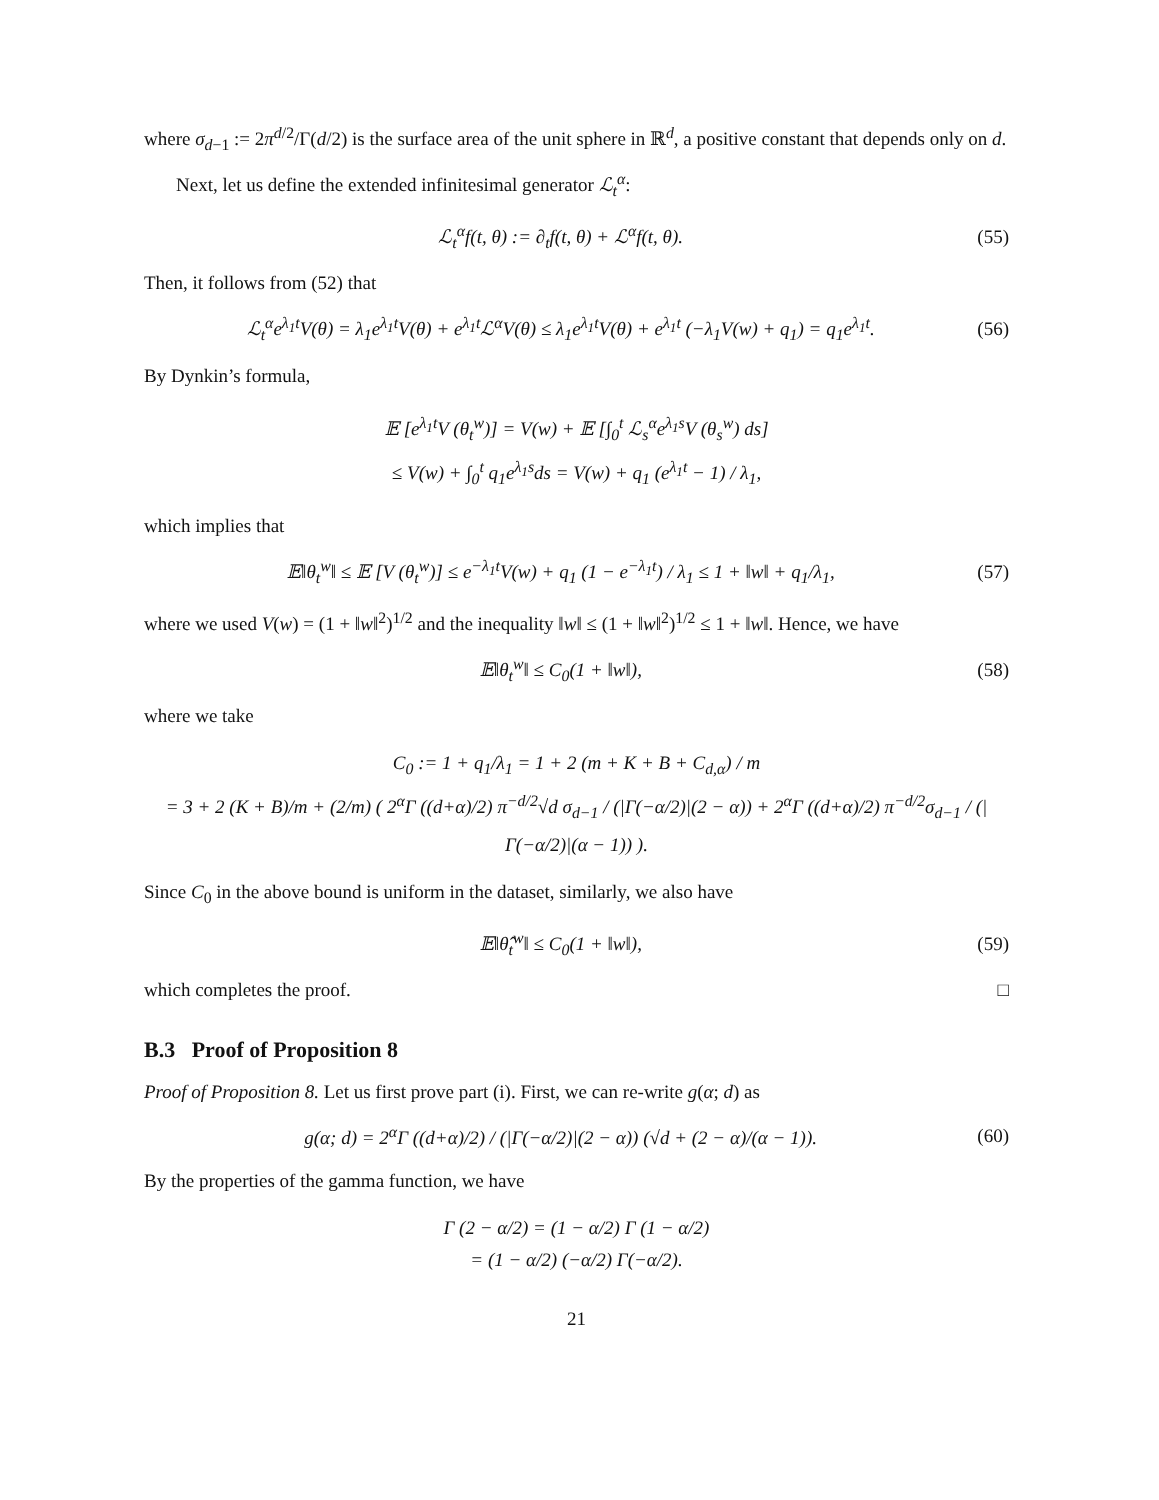where σ<sub>d−1</sub> := 2π<sup>d/2</sup>/Γ(d/2) is the surface area of the unit sphere in ℝ<sup>d</sup>, a positive constant that depends only on d.
Next, let us define the extended infinitesimal generator ℒ<sub>t</sub><sup>α</sup>:
ℒ<sub>t</sub><sup>α</sup>f(t, θ) := ∂<sub>t</sub>f(t, θ) + ℒ<sup>α</sup>f(t, θ). (55)
Then, it follows from (52) that
ℒ<sub>t</sub><sup>α</sup>e<sup>λ<sub>1</sub>t</sup>V(θ) = λ<sub>1</sub>e<sup>λ<sub>1</sub>t</sup>V(θ) + e<sup>λ<sub>1</sub>t</sup>ℒ<sup>α</sup>V(θ) ≤ λ<sub>1</sub>e<sup>λ<sub>1</sub>t</sup>V(θ) + e<sup>λ<sub>1</sub>t</sup> (−λ<sub>1</sub>V(w) + q<sub>1</sub>) = q<sub>1</sub>e<sup>λ<sub>1</sub>t</sup>. (56)
By Dynkin’s formula,
𝔼 [e<sup>λ<sub>1</sub>t</sup>V (θ<sub>t</sub><sup>w</sup>)] = V(w) + 𝔼 [∫<sub>0</sub><sup>t</sup> ℒ<sub>s</sub><sup>α</sup>e<sup>λ<sub>1</sub>s</sup>V (θ<sub>s</sub><sup>w</sup>) ds]
≤ V(w) + ∫<sub>0</sub><sup>t</sup> q<sub>1</sub>e<sup>λ<sub>1</sub>s</sup>ds = V(w) + q<sub>1</sub> (e<sup>λ<sub>1</sub>t</sup> − 1) / λ<sub>1</sub>,
which implies that
𝔼‖θ<sub>t</sub><sup>w</sup>‖ ≤ 𝔼 [V (θ<sub>t</sub><sup>w</sup>)] ≤ e<sup>−λ<sub>1</sub>t</sup>V(w) + q<sub>1</sub> (1 − e<sup>−λ<sub>1</sub>t</sup>) / λ<sub>1</sub> ≤ 1 + ‖w‖ + q<sub>1</sub>/λ<sub>1</sub>, (57)
where we used V(w) = (1 + ‖w‖<sup>2</sup>)<sup>1/2</sup> and the inequality ‖w‖ ≤ (1 + ‖w‖<sup>2</sup>)<sup>1/2</sup> ≤ 1 + ‖w‖. Hence, we have
𝔼‖θ<sub>t</sub><sup>w</sup>‖ ≤ C<sub>0</sub>(1 + ‖w‖), (58)
where we take
C<sub>0</sub> := 1 + q<sub>1</sub>/λ<sub>1</sub> = 1 + 2 (m + K + B + C<sub>d,α</sub>) / m
= 3 + 2 (K + B)/m + (2/m) ( 2<sup>α</sup>Γ ((d+α)/2) π<sup>−d/2</sup>√d σ<sub>d−1</sub> / (|Γ(−α/2)|(2 − α)) + 2<sup>α</sup>Γ ((d+α)/2) π<sup>−d/2</sup>σ<sub>d−1</sub> / (|Γ(−α/2)|(α − 1)) ).
Since C<sub>0</sub> in the above bound is uniform in the dataset, similarly, we also have
𝔼‖θ̂<sub>t</sub><sup>w</sup>‖ ≤ C<sub>0</sub>(1 + ‖w‖), (59)
which completes the proof. □
B.3 Proof of Proposition 8
Proof of Proposition 8. Let us first prove part (i). First, we can re-write g(α; d) as
g(α; d) = 2<sup>α</sup>Γ ((d+α)/2) / (|Γ(−α/2)|(2 − α)) (√d + (2 − α)/(α − 1)). (60)
By the properties of the gamma function, we have
Γ (2 − α/2) = (1 − α/2) Γ (1 − α/2)
= (1 − α/2) (−α/2) Γ(−α/2).
21